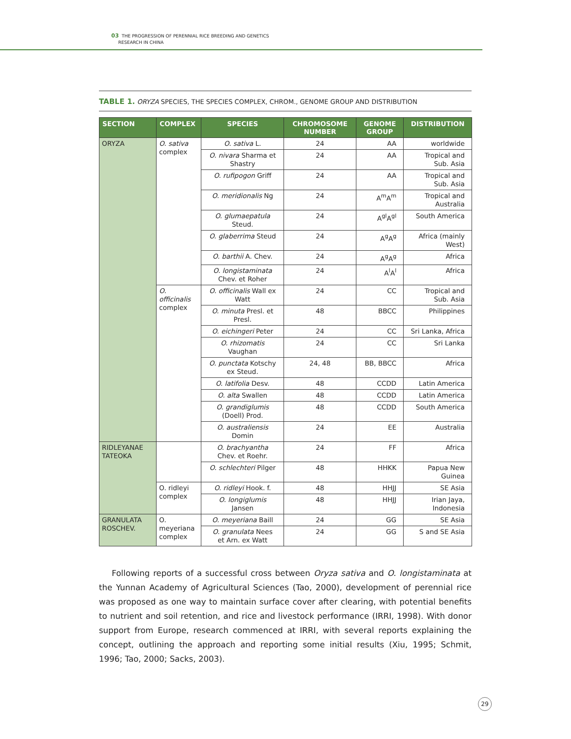03 THE PROGRESSION OF PERENNIAL RICE BREEDING AND GENETICS
RESEARCH IN CHINA
TABLE 1. ORYZA SPECIES, THE SPECIES COMPLEX, CHROM., GENOME GROUP AND DISTRIBUTION
| SECTION | COMPLEX | SPECIES | CHROMOSOME NUMBER | GENOME GROUP | DISTRIBUTION |
| --- | --- | --- | --- | --- | --- |
| ORYZA | O. sativa complex | O. sativa L. | 24 | AA | worldwide |
| | | O. nivara Sharma et Shastry | 24 | AA | Tropical and Sub. Asia |
| | | O. rufipogon Griff | 24 | AA | Tropical and Sub. Asia |
| | | O. meridionalis Ng | 24 | A<sup>m</sup>A<sup>m</sup> | Tropical and Australia |
| | | O. glumaepatula Steud. | 24 | A<sup>gl</sup>A<sup>gl</sup> | South America |
| | | O. glaberrima Steud | 24 | A<sup>g</sup>A<sup>g</sup> | Africa (mainly West) |
| | | O. barthii A. Chev. | 24 | A<sup>g</sup>A<sup>g</sup> | Africa |
| | | O. longistaminata Chev. et Roher | 24 | A<sup>l</sup>A<sup>l</sup> | Africa |
| | O. officinalis complex | O. officinalis Wall ex Watt | 24 | CC | Tropical and Sub. Asia |
| | | O. minuta Presl. et Presl. | 48 | BBCC | Philippines |
| | | O. eichingeri Peter | 24 | CC | Sri Lanka, Africa |
| | | O. rhizomatis Vaughan | 24 | CC | Sri Lanka |
| | | O. punctata Kotschy ex Steud. | 24, 48 | BB, BBCC | Africa |
| | | O. latifolia Desv. | 48 | CCDD | Latin America |
| | | O. alta Swallen | 48 | CCDD | Latin America |
| | | O. grandiglumis (Doell) Prod. | 48 | CCDD | South America |
| | | O. australiensis Domin | 24 | EE | Australia |
| RIDLEYANAE TATEOKA | | O. brachyantha Chev. et Roehr. | 24 | FF | Africa |
| | | O. schlechteri Pilger | 48 | HHKK | Papua New Guinea |
| | O. ridleyi complex | O. ridleyi Hook. f. | 48 | HHJJ | SE Asia |
| | | O. longiglumis Jansen | 48 | HHJJ | Irian Jaya, Indonesia |
| GRANULATA ROSCHEV. | O. meyeriana complex | O. meyeriana Baill | 24 | GG | SE Asia |
| | | O. granulata Nees et Arn. ex Watt | 24 | GG | S and SE Asia |
Following reports of a successful cross between Oryza sativa and O. longistaminata at the Yunnan Academy of Agricultural Sciences (Tao, 2000), development of perennial rice was proposed as one way to maintain surface cover after clearing, with potential benefits to nutrient and soil retention, and rice and livestock performance (IRRI, 1998). With donor support from Europe, research commenced at IRRI, with several reports explaining the concept, outlining the approach and reporting some initial results (Xiu, 1995; Schmit, 1996; Tao, 2000; Sacks, 2003).
29